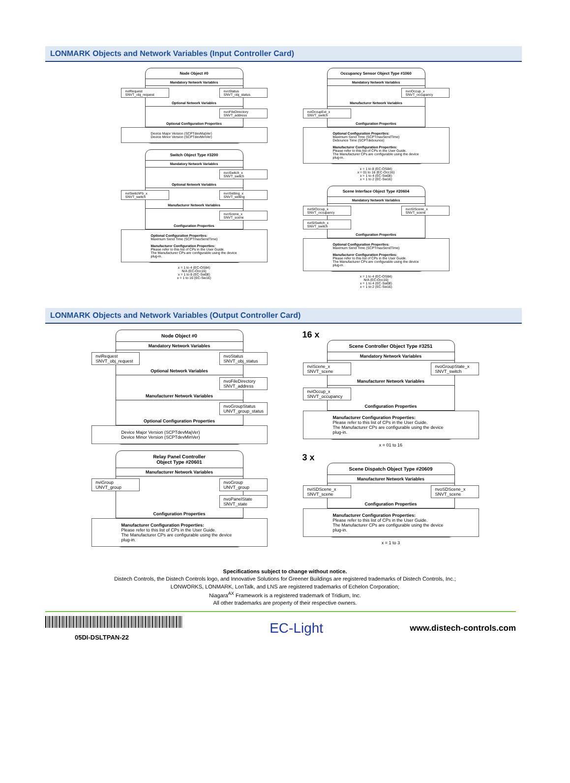LONMARK Objects and Network Variables (Input Controller Card)
Node Object #0
Mandatory Network Variables
nviRequest
SNVT_obj_request
nvoStatus
SNVT_obj_status
Optional Network Variables
nvoFileDirectory
SNVT_address
Optional Configuration Properties
Device Major Version (SCPTdevMajVer)
Device Minor Version (SCPTdevMinVer)
Switch Object Type #3200
Mandatory Network Variables
nvoSwitch_x
SNVT_switch
Optional Network Variables
nviSwitchFb_x
SNVT_switch
nvoSetting_x
SNVT_setting
Manufacturer Network Variables
nvoScene_x
SNVT_scene
Configuration Properties
Optional Configuration Properties:
Maximum Send Time (SCPTmaxSendTime)
Manufacturer Configuration Properties:
Please refer to this list of CPs in the User Guide.
The Manufacturer CPs are configurable using the device plug-in.
x = 1 to 4 (EC-OS84)
N/A (EC-Occ16)
x = 1 to 8 (EC-Sw08)
x = 1 to 16 (EC-Sw16)
Occupancy Sensor Object Type #1060
Mandatory Network Variables
nvoOccup_x
SNVT_occupancy
Manufacturer Network Variables
nviOccupExt_x
SNVT_switch
Configuration Properties
Optional Configuration Properties:
Maximum Send Time (SCPTmaxSendTime)
Debounce Time (SCPTdebounce)
Manufacturer Configuration Properties:
Please refer to this list of CPs in the User Guide.
The Manufacturer CPs are configurable using the device plug-in.
x = 1 to 8 (EC-OS84)
x = 01 to 16 (EC-Occ16)
x = 1 to 4 (EC-Sw08)
x = 1 to 2 (EC-Sw16)
Scene Interface Object Type #20604
Mandatory Network Variables
nviSIOccup_x
SNVT_occupancy
nvoSIScene_x
SNVT_scene
nviSISwitch_x
SNVT_switch
Configuration Properties
Optional Configuration Properties:
Maximum Send Time (SCPTmaxSendTime)
Manufacturer Configuration Properties:
Please refer to this list of CPs in the User Guide.
The Manufacturer CPs are configurable using the device plug-in.
x = 1 to 4 (EC-OS84)
N/A (EC-Occ16)
x = 1 to 4 (EC-Sw08)
x = 1 to 2 (EC-Sw16)
LONMARK Objects and Network Variables (Output Controller Card)
Node Object #0
Mandatory Network Variables
nviRequest
SNVT_obj_request
nvoStatus
SNVT_obj_status
Optional Network Variables
nvoFileDirectory
SNVT_address
Manufacturer Network Variables
nvoGroupStatus
UNVT_group_status
Optional Configuration Properties
Device Major Version (SCPTdevMajVer)
Device Minor Version (SCPTdevMinVer)
Relay Panel Controller
Object Type #20601
Manufacturer Network Variables
nviGroup
UNVT_group
nvoGroup
UNVT_group
nvoPanelState
SNVT_state
Configuration Properties
Manufacturer Configuration Properties:
Please refer to this list of CPs in the User Guide.
The Manufacturer CPs are configurable using the device plug-in.
16 x
Scene Controller Object Type #3251
Mandatory Network Variables
nviScene_x
SNVT_scene
nvoGroupState_x
SNVT_switch
Manufacturer Network Variables
nviOccup_x
SNVT_occupancy
Configuration Properties
Manufacturer Configuration Properties:
Please refer to this list of CPs in the User Guide.
The Manufacturer CPs are configurable using the device plug-in.
x = 01 to 16
3 x
Scene Dispatch Object Type #20609
Manufacturer Network Variables
nviSDScene_x
SNVT_scene
nvoSDScene_x
SNVT_scene
Configuration Properties
Manufacturer Configuration Properties:
Please refer to this list of CPs in the User Guide.
The Manufacturer CPs are configurable using the device plug-in.
x = 1 to 3
Specifications subject to change without notice.
Distech Controls, the Distech Controls logo, and Innovative Solutions for Greener Buildings are registered trademarks of Distech Controls, Inc.;
LONWORKS, LONMARK, LonTalk, and LNS are registered trademarks of Echelon Corporation;
Niagara<sup>AX</sup> Framework is a registered trademark of Tridium, Inc.
All other trademarks are property of their respective owners.
05DI-DSLTPAN-22
EC-Light
www.distech-controls.com